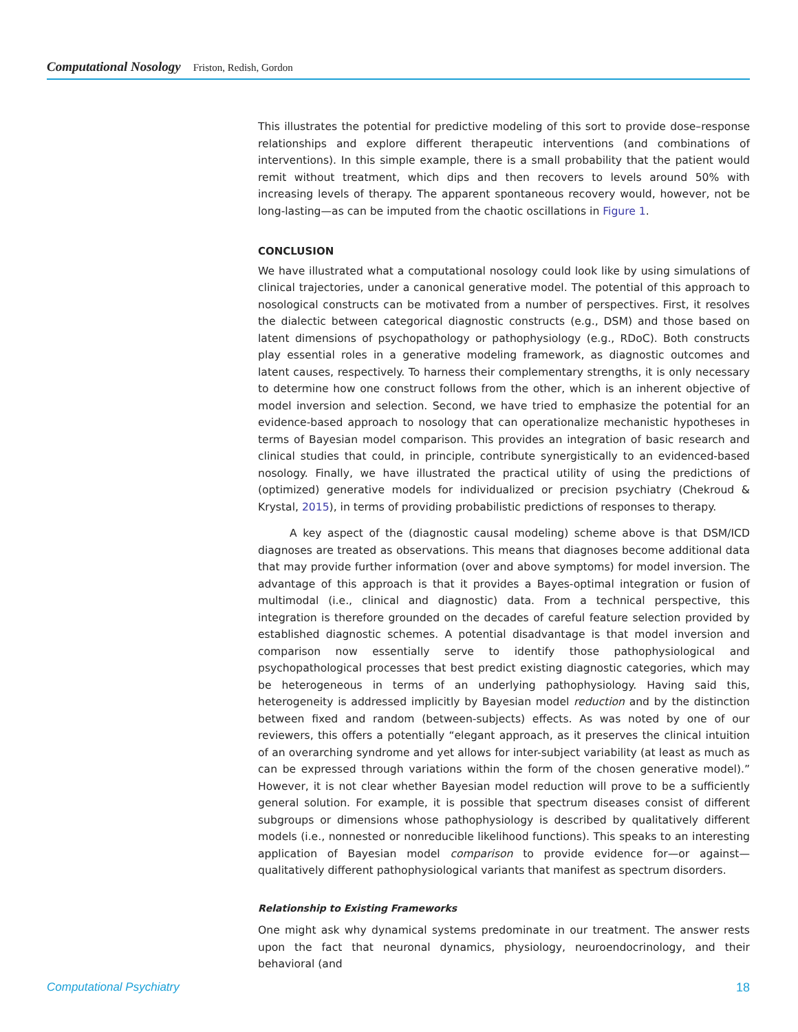Computational Nosology Friston, Redish, Gordon
This illustrates the potential for predictive modeling of this sort to provide dose–response relationships and explore different therapeutic interventions (and combinations of interventions). In this simple example, there is a small probability that the patient would remit without treatment, which dips and then recovers to levels around 50% with increasing levels of therapy. The apparent spontaneous recovery would, however, not be long-lasting—as can be imputed from the chaotic oscillations in Figure 1.
CONCLUSION
We have illustrated what a computational nosology could look like by using simulations of clinical trajectories, under a canonical generative model. The potential of this approach to nosological constructs can be motivated from a number of perspectives. First, it resolves the dialectic between categorical diagnostic constructs (e.g., DSM) and those based on latent dimensions of psychopathology or pathophysiology (e.g., RDoC). Both constructs play essential roles in a generative modeling framework, as diagnostic outcomes and latent causes, respectively. To harness their complementary strengths, it is only necessary to determine how one construct follows from the other, which is an inherent objective of model inversion and selection. Second, we have tried to emphasize the potential for an evidence-based approach to nosology that can operationalize mechanistic hypotheses in terms of Bayesian model comparison. This provides an integration of basic research and clinical studies that could, in principle, contribute synergistically to an evidenced-based nosology. Finally, we have illustrated the practical utility of using the predictions of (optimized) generative models for individualized or precision psychiatry (Chekroud & Krystal, 2015), in terms of providing probabilistic predictions of responses to therapy.
A key aspect of the (diagnostic causal modeling) scheme above is that DSM/ICD diagnoses are treated as observations. This means that diagnoses become additional data that may provide further information (over and above symptoms) for model inversion. The advantage of this approach is that it provides a Bayes-optimal integration or fusion of multimodal (i.e., clinical and diagnostic) data. From a technical perspective, this integration is therefore grounded on the decades of careful feature selection provided by established diagnostic schemes. A potential disadvantage is that model inversion and comparison now essentially serve to identify those pathophysiological and psychopathological processes that best predict existing diagnostic categories, which may be heterogeneous in terms of an underlying pathophysiology. Having said this, heterogeneity is addressed implicitly by Bayesian model reduction and by the distinction between fixed and random (between-subjects) effects. As was noted by one of our reviewers, this offers a potentially “elegant approach, as it preserves the clinical intuition of an overarching syndrome and yet allows for inter-subject variability (at least as much as can be expressed through variations within the form of the chosen generative model).” However, it is not clear whether Bayesian model reduction will prove to be a sufficiently general solution. For example, it is possible that spectrum diseases consist of different subgroups or dimensions whose pathophysiology is described by qualitatively different models (i.e., nonnested or nonreducible likelihood functions). This speaks to an interesting application of Bayesian model comparison to provide evidence for—or against—qualitatively different pathophysiological variants that manifest as spectrum disorders.
Relationship to Existing Frameworks
One might ask why dynamical systems predominate in our treatment. The answer rests upon the fact that neuronal dynamics, physiology, neuroendocrinology, and their behavioral (and
Computational Psychiatry 18